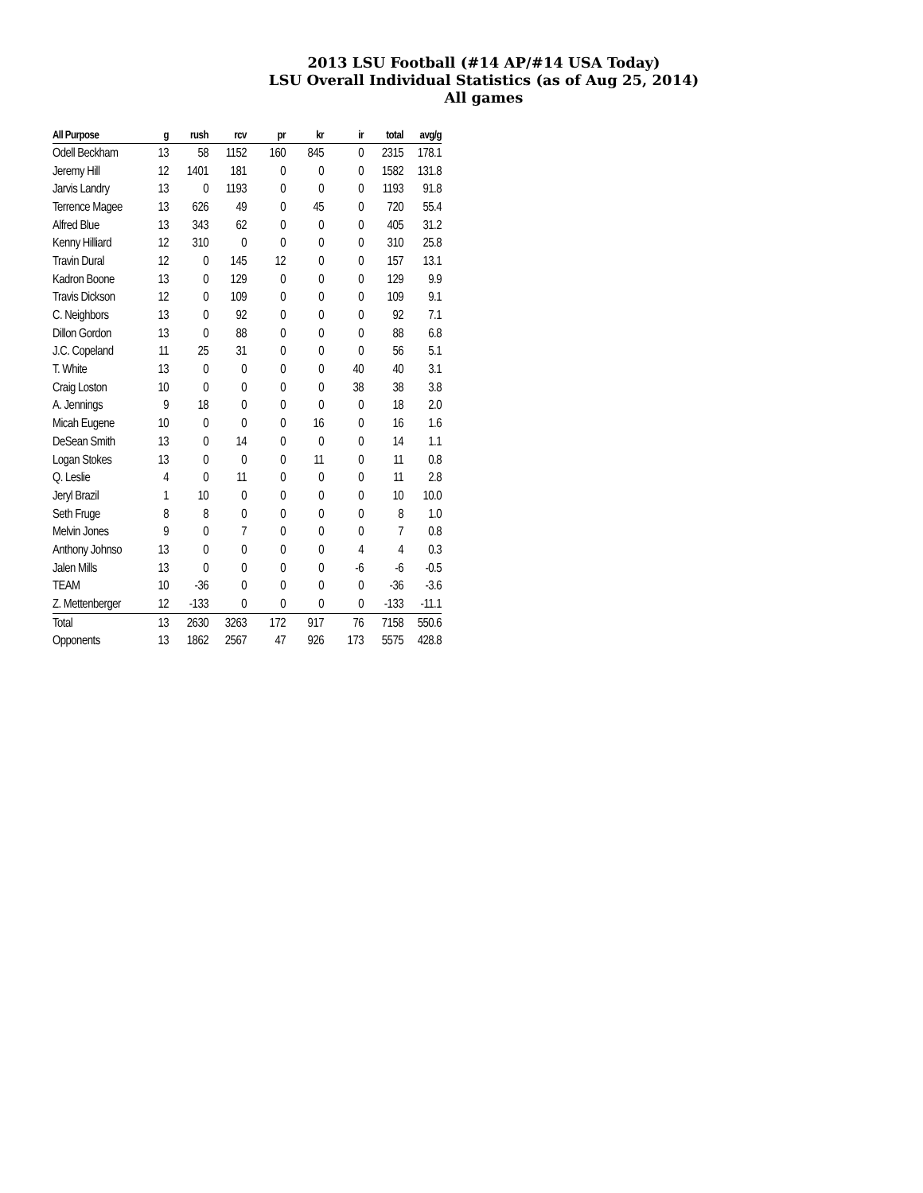2013 LSU Football (#14 AP/#14 USA Today)
LSU Overall Individual Statistics (as of Aug 25, 2014)
All games
| All Purpose | g | rush | rcv | pr | kr | ir | total | avg/g |
| --- | --- | --- | --- | --- | --- | --- | --- | --- |
| Odell Beckham | 13 | 58 | 1152 | 160 | 845 | 0 | 2315 | 178.1 |
| Jeremy Hill | 12 | 1401 | 181 | 0 | 0 | 0 | 1582 | 131.8 |
| Jarvis Landry | 13 | 0 | 1193 | 0 | 0 | 0 | 1193 | 91.8 |
| Terrence Magee | 13 | 626 | 49 | 0 | 45 | 0 | 720 | 55.4 |
| Alfred Blue | 13 | 343 | 62 | 0 | 0 | 0 | 405 | 31.2 |
| Kenny Hilliard | 12 | 310 | 0 | 0 | 0 | 0 | 310 | 25.8 |
| Travin Dural | 12 | 0 | 145 | 12 | 0 | 0 | 157 | 13.1 |
| Kadron Boone | 13 | 0 | 129 | 0 | 0 | 0 | 129 | 9.9 |
| Travis Dickson | 12 | 0 | 109 | 0 | 0 | 0 | 109 | 9.1 |
| C. Neighbors | 13 | 0 | 92 | 0 | 0 | 0 | 92 | 7.1 |
| Dillon Gordon | 13 | 0 | 88 | 0 | 0 | 0 | 88 | 6.8 |
| J.C. Copeland | 11 | 25 | 31 | 0 | 0 | 0 | 56 | 5.1 |
| T. White | 13 | 0 | 0 | 0 | 0 | 40 | 40 | 3.1 |
| Craig Loston | 10 | 0 | 0 | 0 | 0 | 38 | 38 | 3.8 |
| A. Jennings | 9 | 18 | 0 | 0 | 0 | 0 | 18 | 2.0 |
| Micah Eugene | 10 | 0 | 0 | 0 | 16 | 0 | 16 | 1.6 |
| DeSean Smith | 13 | 0 | 14 | 0 | 0 | 0 | 14 | 1.1 |
| Logan Stokes | 13 | 0 | 0 | 0 | 11 | 0 | 11 | 0.8 |
| Q. Leslie | 4 | 0 | 11 | 0 | 0 | 0 | 11 | 2.8 |
| Jeryl Brazil | 1 | 10 | 0 | 0 | 0 | 0 | 10 | 10.0 |
| Seth Fruge | 8 | 8 | 0 | 0 | 0 | 0 | 8 | 1.0 |
| Melvin Jones | 9 | 0 | 7 | 0 | 0 | 0 | 7 | 0.8 |
| Anthony Johnso | 13 | 0 | 0 | 0 | 0 | 4 | 4 | 0.3 |
| Jalen Mills | 13 | 0 | 0 | 0 | 0 | -6 | -6 | -0.5 |
| TEAM | 10 | -36 | 0 | 0 | 0 | 0 | -36 | -3.6 |
| Z. Mettenberger | 12 | -133 | 0 | 0 | 0 | 0 | -133 | -11.1 |
| Total | 13 | 2630 | 3263 | 172 | 917 | 76 | 7158 | 550.6 |
| Opponents | 13 | 1862 | 2567 | 47 | 926 | 173 | 5575 | 428.8 |